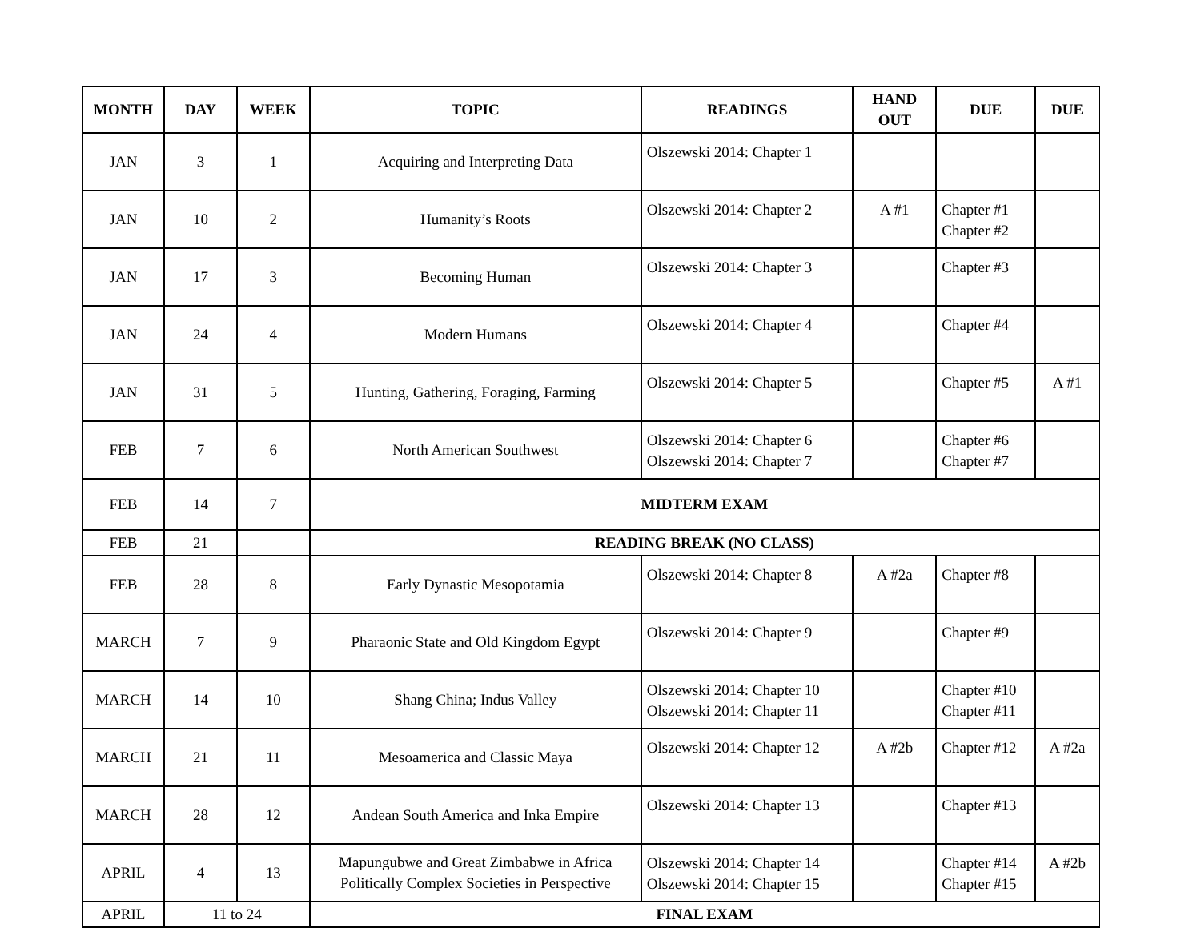| MONTH | DAY | WEEK | TOPIC | READINGS | HAND OUT | DUE | DUE |
| --- | --- | --- | --- | --- | --- | --- | --- |
| JAN | 3 | 1 | Acquiring and Interpreting Data | Olszewski 2014: Chapter 1 | | | |
| JAN | 10 | 2 | Humanity’s Roots | Olszewski 2014: Chapter 2 | A #1 | Chapter #1 Chapter #2 | |
| JAN | 17 | 3 | Becoming Human | Olszewski 2014: Chapter 3 | | Chapter #3 | |
| JAN | 24 | 4 | Modern Humans | Olszewski 2014: Chapter 4 | | Chapter #4 | |
| JAN | 31 | 5 | Hunting, Gathering, Foraging, Farming | Olszewski 2014: Chapter 5 | | Chapter #5 | A #1 |
| FEB | 7 | 6 | North American Southwest | Olszewski 2014: Chapter 6 Olszewski 2014: Chapter 7 | | Chapter #6 Chapter #7 | |
| FEB | 14 | 7 | MIDTERM EXAM | | | | |
| FEB | 21 | | READING BREAK (NO CLASS) | | | | |
| FEB | 28 | 8 | Early Dynastic Mesopotamia | Olszewski 2014: Chapter 8 | A #2a | Chapter #8 | |
| MARCH | 7 | 9 | Pharaonic State and Old Kingdom Egypt | Olszewski 2014: Chapter 9 | | Chapter #9 | |
| MARCH | 14 | 10 | Shang China; Indus Valley | Olszewski 2014: Chapter 10 Olszewski 2014: Chapter 11 | | Chapter #10 Chapter #11 | |
| MARCH | 21 | 11 | Mesoamerica and Classic Maya | Olszewski 2014: Chapter 12 | A #2b | Chapter #12 | A #2a |
| MARCH | 28 | 12 | Andean South America and Inka Empire | Olszewski 2014: Chapter 13 | | Chapter #13 | |
| APRIL | 4 | 13 | Mapungubwe and Great Zimbabwe in Africa Politically Complex Societies in Perspective | Olszewski 2014: Chapter 14 Olszewski 2014: Chapter 15 | | Chapter #14 Chapter #15 | A #2b |
| APRIL | 11 to 24 | | FINAL EXAM | | | | |